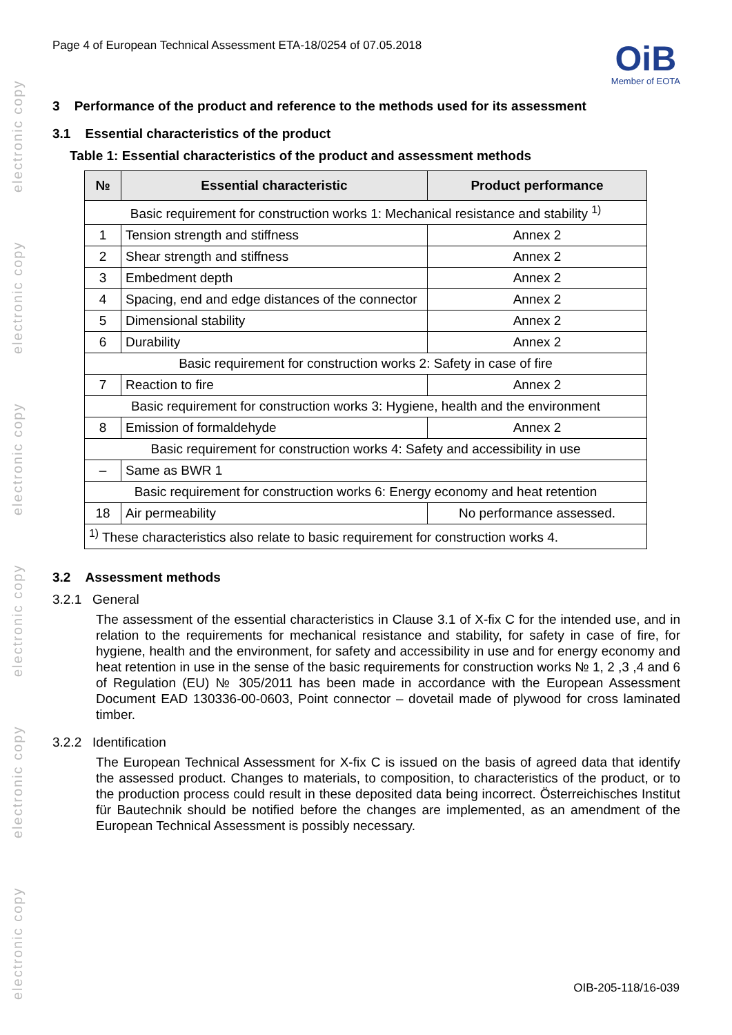electronic copy
electronic copy
electronic copy
electronic copy
electronic copy
electronic copy
Page 4 of European Technical Assessment ETA-18/0254 of 07.05.2018
OiB
Member of EOTA
3 Performance of the product and reference to the methods used for its assessment
3.1 Essential characteristics of the product
Table 1: Essential characteristics of the product and assessment methods
| № | Essential characteristic | Product performance |
| --- | --- | --- |
| Basic requirement for construction works 1: Mechanical resistance and stability <sup>1)</sup> | | |
| 1 | Tension strength and stiffness | Annex 2 |
| 2 | Shear strength and stiffness | Annex 2 |
| 3 | Embedment depth | Annex 2 |
| 4 | Spacing, end and edge distances of the connector | Annex 2 |
| 5 | Dimensional stability | Annex 2 |
| 6 | Durability | Annex 2 |
| Basic requirement for construction works 2: Safety in case of fire | | |
| 7 | Reaction to fire | Annex 2 |
| Basic requirement for construction works 3: Hygiene, health and the environment | | |
| 8 | Emission of formaldehyde | Annex 2 |
| Basic requirement for construction works 4: Safety and accessibility in use | | |
| – | Same as BWR 1 | |
| Basic requirement for construction works 6: Energy economy and heat retention | | |
| 18 | Air permeability | No performance assessed. |
| <sup>1)</sup> These characteristics also relate to basic requirement for construction works 4. | | |
3.2 Assessment methods
3.2.1 General
The assessment of the essential characteristics in Clause 3.1 of X-fix C for the intended use, and in relation to the requirements for mechanical resistance and stability, for safety in case of fire, for hygiene, health and the environment, for safety and accessibility in use and for energy economy and heat retention in use in the sense of the basic requirements for construction works № 1, 2 ,3 ,4 and 6 of Regulation (EU) № 305/2011 has been made in accordance with the European Assessment Document EAD 130336-00-0603, Point connector – dovetail made of plywood for cross laminated timber.
3.2.2 Identification
The European Technical Assessment for X-fix C is issued on the basis of agreed data that identify the assessed product. Changes to materials, to composition, to characteristics of the product, or to the production process could result in these deposited data being incorrect. Österreichisches Institut für Bautechnik should be notified before the changes are implemented, as an amendment of the European Technical Assessment is possibly necessary.
OIB-205-118/16-039